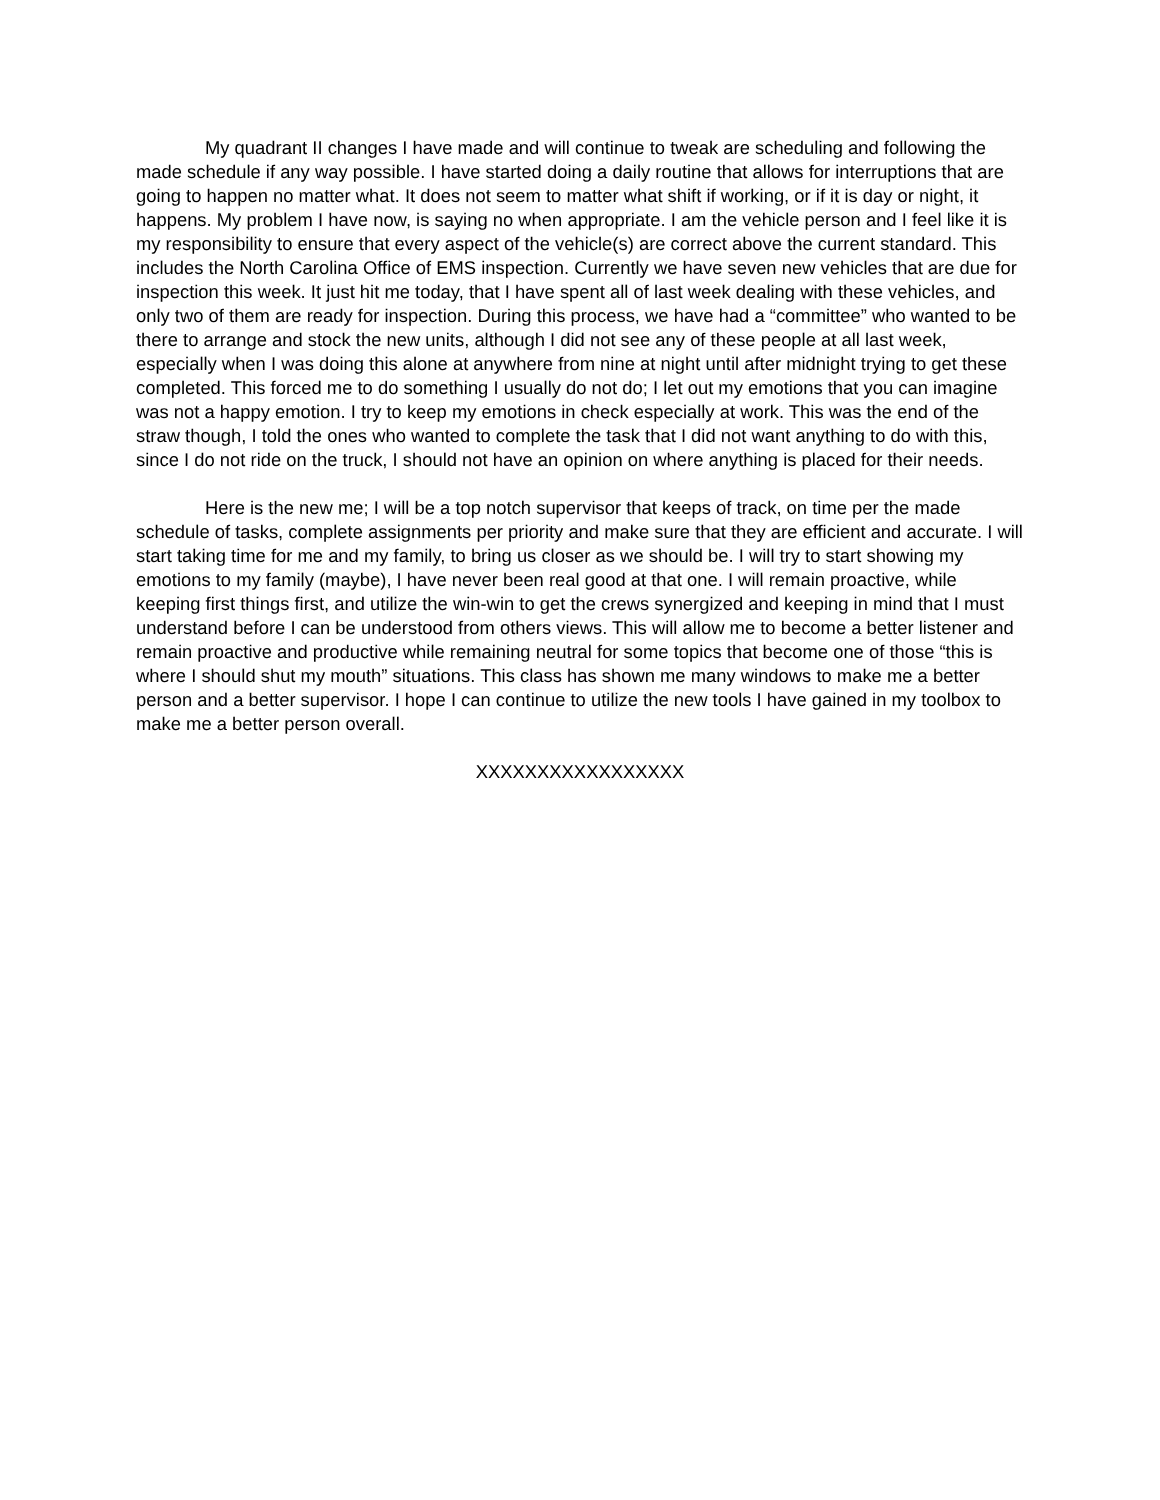My quadrant II changes I have made and will continue to tweak are scheduling and following the made schedule if any way possible. I have started doing a daily routine that allows for interruptions that are going to happen no matter what. It does not seem to matter what shift if working, or if it is day or night, it happens. My problem I have now, is saying no when appropriate. I am the vehicle person and I feel like it is my responsibility to ensure that every aspect of the vehicle(s) are correct above the current standard. This includes the North Carolina Office of EMS inspection. Currently we have seven new vehicles that are due for inspection this week. It just hit me today, that I have spent all of last week dealing with these vehicles, and only two of them are ready for inspection. During this process, we have had a “committee” who wanted to be there to arrange and stock the new units, although I did not see any of these people at all last week, especially when I was doing this alone at anywhere from nine at night until after midnight trying to get these completed. This forced me to do something I usually do not do; I let out my emotions that you can imagine was not a happy emotion. I try to keep my emotions in check especially at work. This was the end of the straw though, I told the ones who wanted to complete the task that I did not want anything to do with this, since I do not ride on the truck, I should not have an opinion on where anything is placed for their needs.
Here is the new me; I will be a top notch supervisor that keeps of track, on time per the made schedule of tasks, complete assignments per priority and make sure that they are efficient and accurate. I will start taking time for me and my family, to bring us closer as we should be. I will try to start showing my emotions to my family (maybe), I have never been real good at that one. I will remain proactive, while keeping first things first, and utilize the win-win to get the crews synergized and keeping in mind that I must understand before I can be understood from others views. This will allow me to become a better listener and remain proactive and productive while remaining neutral for some topics that become one of those “this is where I should shut my mouth” situations. This class has shown me many windows to make me a better person and a better supervisor. I hope I can continue to utilize the new tools I have gained in my toolbox to make me a better person overall.
XXXXXXXXXXXXXXXXX